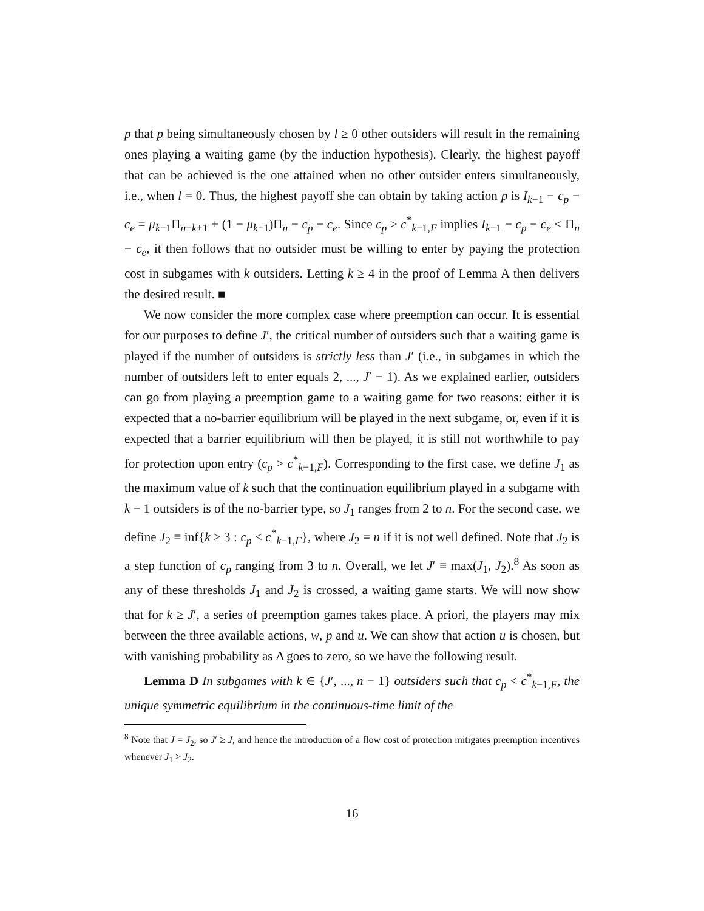p that p being simultaneously chosen by l ≥ 0 other outsiders will result in the remaining ones playing a waiting game (by the induction hypothesis). Clearly, the highest payoff that can be achieved is the one attained when no other outsider enters simultaneously, i.e., when l = 0. Thus, the highest payoff she can obtain by taking action p is I<sub>k−1</sub> − c<sub>p</sub> − c<sub>e</sub> = μ<sub>k−1</sub>Π<sub>n−k+1</sub> + (1 − μ<sub>k−1</sub>)Π<sub>n</sub> − c<sub>p</sub> − c<sub>e</sub>. Since c<sub>p</sub> ≥ c<sup>*</sup><sub>k−1,F</sub> implies I<sub>k−1</sub> − c<sub>p</sub> − c<sub>e</sub> < Π<sub>n</sub> − c<sub>e</sub>, it then follows that no outsider must be willing to enter by paying the protection cost in subgames with k outsiders. Letting k ≥ 4 in the proof of Lemma A then delivers the desired result. ■
We now consider the more complex case where preemption can occur. It is essential for our purposes to define J′, the critical number of outsiders such that a waiting game is played if the number of outsiders is strictly less than J′ (i.e., in subgames in which the number of outsiders left to enter equals 2, ..., J′ − 1). As we explained earlier, outsiders can go from playing a preemption game to a waiting game for two reasons: either it is expected that a no-barrier equilibrium will be played in the next subgame, or, even if it is expected that a barrier equilibrium will then be played, it is still not worthwhile to pay for protection upon entry (c<sub>p</sub> > c<sup>*</sup><sub>k−1,F</sub>). Corresponding to the first case, we define J<sub>1</sub> as the maximum value of k such that the continuation equilibrium played in a subgame with k − 1 outsiders is of the no-barrier type, so J<sub>1</sub> ranges from 2 to n. For the second case, we define J<sub>2</sub> ≡ inf{k ≥ 3 : c<sub>p</sub> < c<sup>*</sup><sub>k−1,F</sub>}, where J<sub>2</sub> = n if it is not well defined. Note that J<sub>2</sub> is a step function of c<sub>p</sub> ranging from 3 to n. Overall, we let J′ ≡ max(J<sub>1</sub>, J<sub>2</sub>).<sup>8</sup> As soon as any of these thresholds J<sub>1</sub> and J<sub>2</sub> is crossed, a waiting game starts. We will now show that for k ≥ J′, a series of preemption games takes place. A priori, the players may mix between the three available actions, w, p and u. We can show that action u is chosen, but with vanishing probability as Δ goes to zero, so we have the following result.
Lemma D In subgames with k ∈ {J′, ..., n − 1} outsiders such that c<sub>p</sub> < c<sup>*</sup><sub>k−1,F</sub>, the unique symmetric equilibrium in the continuous-time limit of the
<sup>8</sup> Note that J = J<sub>2</sub>, so J′ ≥ J, and hence the introduction of a flow cost of protection mitigates preemption incentives whenever J<sub>1</sub> > J<sub>2</sub>.
16